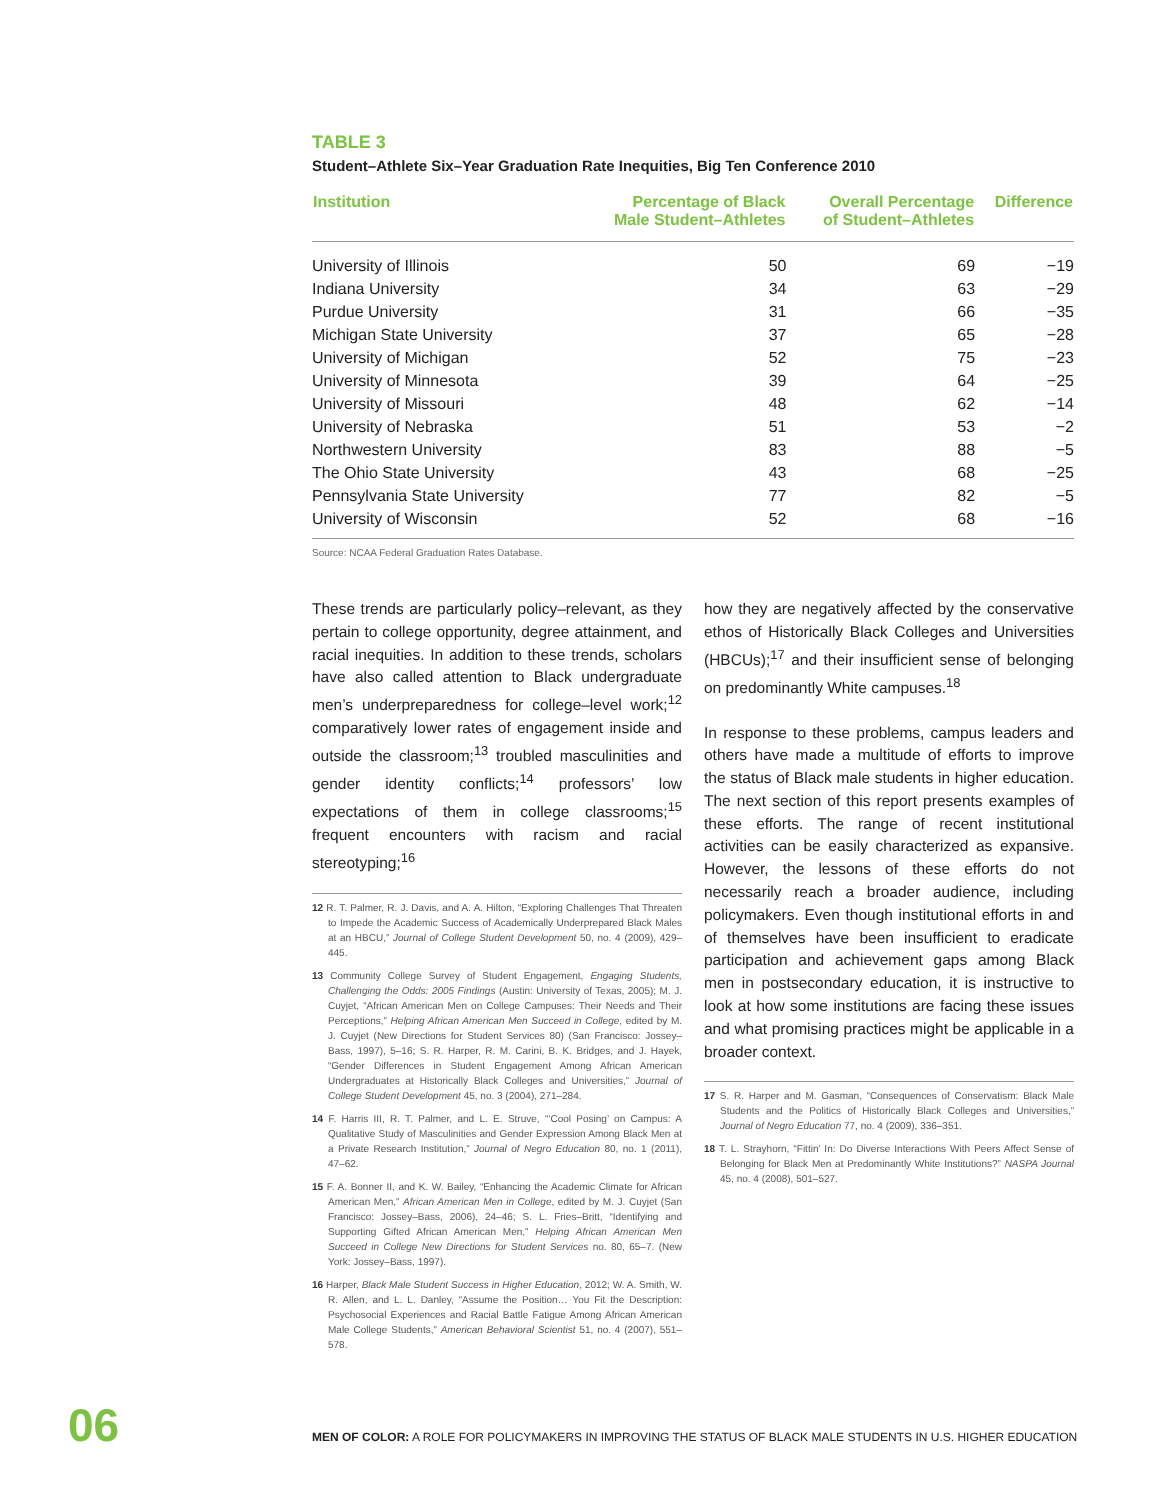TABLE 3
Student–Athlete Six–Year Graduation Rate Inequities, Big Ten Conference 2010
| Institution | Percentage of Black Male Student–Athletes | Overall Percentage of Student–Athletes | Difference |
| --- | --- | --- | --- |
| University of Illinois | 50 | 69 | −19 |
| Indiana University | 34 | 63 | −29 |
| Purdue University | 31 | 66 | −35 |
| Michigan State University | 37 | 65 | −28 |
| University of Michigan | 52 | 75 | −23 |
| University of Minnesota | 39 | 64 | −25 |
| University of Missouri | 48 | 62 | −14 |
| University of Nebraska | 51 | 53 | −2 |
| Northwestern University | 83 | 88 | −5 |
| The Ohio State University | 43 | 68 | −25 |
| Pennsylvania State University | 77 | 82 | −5 |
| University of Wisconsin | 52 | 68 | −16 |
Source: NCAA Federal Graduation Rates Database.
These trends are particularly policy–relevant, as they pertain to college opportunity, degree attainment, and racial inequities. In addition to these trends, scholars have also called attention to Black undergraduate men’s underpreparedness for college–level work;<sup>12</sup> comparatively lower rates of engagement inside and outside the classroom;<sup>13</sup> troubled masculinities and gender identity conflicts;<sup>14</sup> professors’ low expectations of them in college classrooms;<sup>15</sup> frequent encounters with racism and racial stereotyping;<sup>16</sup>
12 R. T. Palmer, R. J. Davis, and A. A. Hilton, “Exploring Challenges That Threaten to Impede the Academic Success of Academically Underprepared Black Males at an HBCU,” Journal of College Student Development 50, no. 4 (2009), 429–445.
13 Community College Survey of Student Engagement, Engaging Students, Challenging the Odds: 2005 Findings (Austin: University of Texas, 2005); M. J. Cuyjet, “African American Men on College Campuses: Their Needs and Their Perceptions,” Helping African American Men Succeed in College, edited by M. J. Cuyjet (New Directions for Student Services 80) (San Francisco: Jossey–Bass, 1997), 5–16; S. R. Harper, R. M. Carini, B. K. Bridges, and J. Hayek, “Gender Differences in Student Engagement Among African American Undergraduates at Historically Black Colleges and Universities,” Journal of College Student Development 45, no. 3 (2004), 271–284.
14 F. Harris III, R. T. Palmer, and L. E. Struve, “‘Cool Posing’ on Campus: A Qualitative Study of Masculinities and Gender Expression Among Black Men at a Private Research Institution,” Journal of Negro Education 80, no. 1 (2011), 47–62.
15 F. A. Bonner II, and K. W. Bailey, “Enhancing the Academic Climate for African American Men,” African American Men in College, edited by M. J. Cuyjet (San Francisco: Jossey–Bass, 2006), 24–46; S. L. Fries–Britt, “Identifying and Supporting Gifted African American Men,” Helping African American Men Succeed in College New Directions for Student Services no. 80, 65–7. (New York: Jossey–Bass, 1997).
16 Harper, Black Male Student Success in Higher Education, 2012; W. A. Smith, W. R. Allen, and L. L. Danley, “Assume the Position… You Fit the Description: Psychosocial Experiences and Racial Battle Fatigue Among African American Male College Students,” American Behavioral Scientist 51, no. 4 (2007), 551–578.
how they are negatively affected by the conservative ethos of Historically Black Colleges and Universities (HBCUs);<sup>17</sup> and their insufficient sense of belonging on predominantly White campuses.<sup>18</sup>
In response to these problems, campus leaders and others have made a multitude of efforts to improve the status of Black male students in higher education. The next section of this report presents examples of these efforts. The range of recent institutional activities can be easily characterized as expansive. However, the lessons of these efforts do not necessarily reach a broader audience, including policymakers. Even though institutional efforts in and of themselves have been insufficient to eradicate participation and achievement gaps among Black men in postsecondary education, it is instructive to look at how some institutions are facing these issues and what promising practices might be applicable in a broader context.
17 S. R. Harper and M. Gasman, “Consequences of Conservatism: Black Male Students and the Politics of Historically Black Colleges and Universities,” Journal of Negro Education 77, no. 4 (2009), 336–351.
18 T. L. Strayhorn, “Fittin’ In: Do Diverse Interactions With Peers Affect Sense of Belonging for Black Men at Predominantly White Institutions?” NASPA Journal 45, no. 4 (2008), 501–527.
06
MEN OF COLOR: A ROLE FOR POLICYMAKERS IN IMPROVING THE STATUS OF BLACK MALE STUDENTS IN U.S. HIGHER EDUCATION